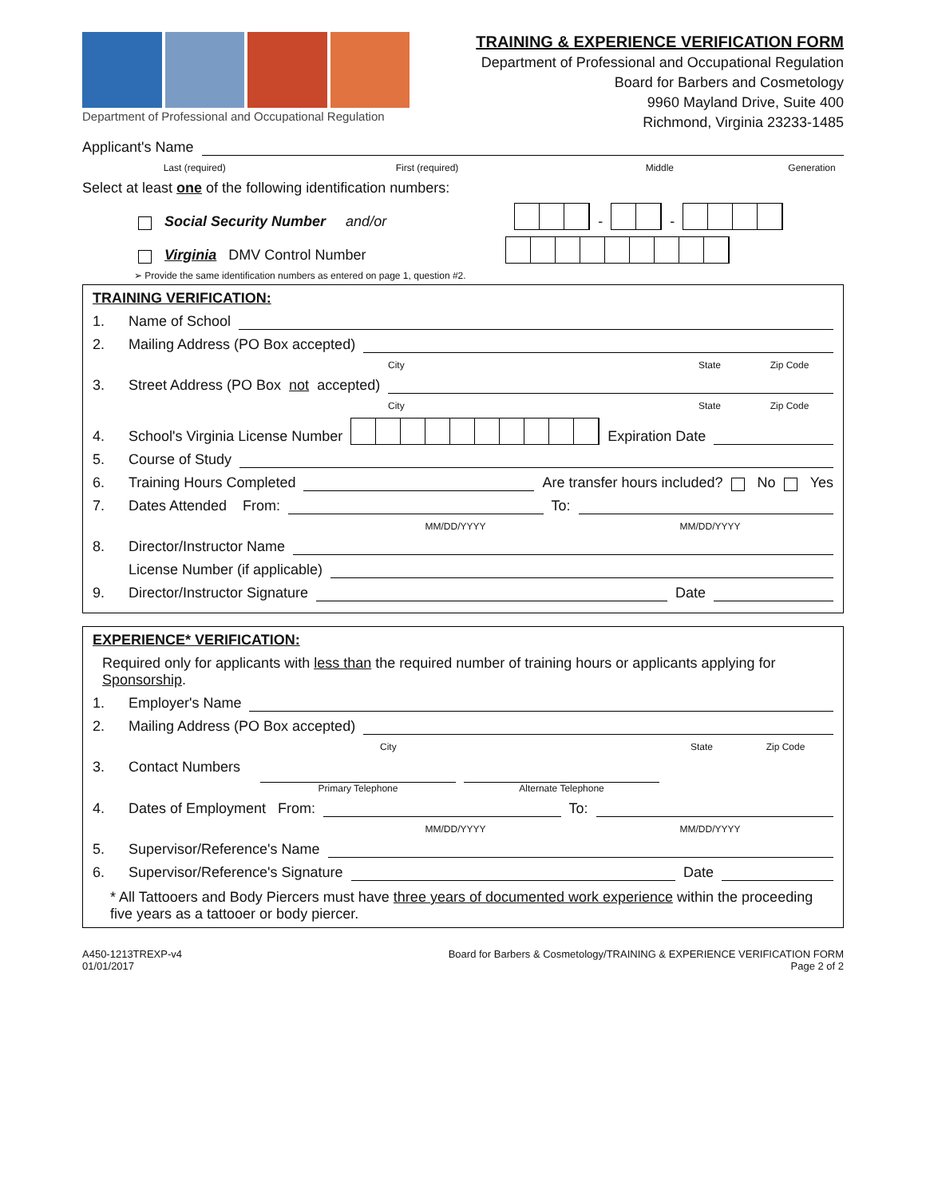Department of Professional and Occupational Regulation
TRAINING & EXPERIENCE VERIFICATION FORM
Department of Professional and Occupational Regulation
Board for Barbers and Cosmetology
9960 Mayland Drive, Suite 400
Richmond, Virginia 23233-1485
Applicant's Name
Last (required)
First (required)
Middle
Generation
Select at least one of the following identification numbers:
Social Security Number and/or
-
-
Virginia DMV Control Number
➢ Provide the same identification numbers as entered on page 1, question #2.
TRAINING VERIFICATION:
1. Name of School
2. Mailing Address (PO Box accepted)
City
State
Zip Code
3. Street Address (PO Box not accepted)
City
State
Zip Code
4. School's Virginia License Number
Expiration Date
5. Course of Study
6. Training Hours Completed
Are transfer hours included? No Yes
7. Dates Attended From:
To:
MM/DD/YYYY
MM/DD/YYYY
8. Director/Instructor Name
License Number (if applicable)
9. Director/Instructor Signature
Date
EXPERIENCE* VERIFICATION:
Required only for applicants with less than the required number of training hours or applicants applying for Sponsorship.
1. Employer's Name
2. Mailing Address (PO Box accepted)
City
State
Zip Code
3. Contact Numbers
Primary Telephone
Alternate Telephone
4. Dates of Employment From:
To:
MM/DD/YYYY
MM/DD/YYYY
5. Supervisor/Reference's Name
6. Supervisor/Reference's Signature
Date
* All Tattooers and Body Piercers must have three years of documented work experience within the proceeding five years as a tattooer or body piercer.
A450-1213TREXP-v4
01/01/2017
Board for Barbers & Cosmetology/TRAINING & EXPERIENCE VERIFICATION FORM
Page 2 of 2